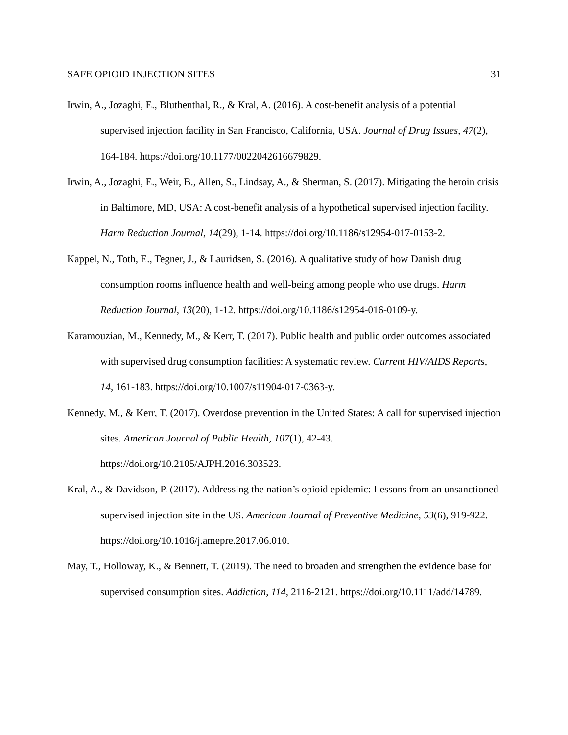SAFE OPIOID INJECTION SITES 31
Irwin, A., Jozaghi, E., Bluthenthal, R., & Kral, A. (2016). A cost-benefit analysis of a potential supervised injection facility in San Francisco, California, USA. Journal of Drug Issues, 47(2), 164-184. https://doi.org/10.1177/0022042616679829.
Irwin, A., Jozaghi, E., Weir, B., Allen, S., Lindsay, A., & Sherman, S. (2017). Mitigating the heroin crisis in Baltimore, MD, USA: A cost-benefit analysis of a hypothetical supervised injection facility. Harm Reduction Journal, 14(29), 1-14. https://doi.org/10.1186/s12954-017-0153-2.
Kappel, N., Toth, E., Tegner, J., & Lauridsen, S. (2016). A qualitative study of how Danish drug consumption rooms influence health and well-being among people who use drugs. Harm Reduction Journal, 13(20), 1-12. https://doi.org/10.1186/s12954-016-0109-y.
Karamouzian, M., Kennedy, M., & Kerr, T. (2017). Public health and public order outcomes associated with supervised drug consumption facilities: A systematic review. Current HIV/AIDS Reports, 14, 161-183. https://doi.org/10.1007/s11904-017-0363-y.
Kennedy, M., & Kerr, T. (2017). Overdose prevention in the United States: A call for supervised injection sites. American Journal of Public Health, 107(1), 42-43. https://doi.org/10.2105/AJPH.2016.303523.
Kral, A., & Davidson, P. (2017). Addressing the nation’s opioid epidemic: Lessons from an unsanctioned supervised injection site in the US. American Journal of Preventive Medicine, 53(6), 919-922. https://doi.org/10.1016/j.amepre.2017.06.010.
May, T., Holloway, K., & Bennett, T. (2019). The need to broaden and strengthen the evidence base for supervised consumption sites. Addiction, 114, 2116-2121. https://doi.org/10.1111/add/14789.